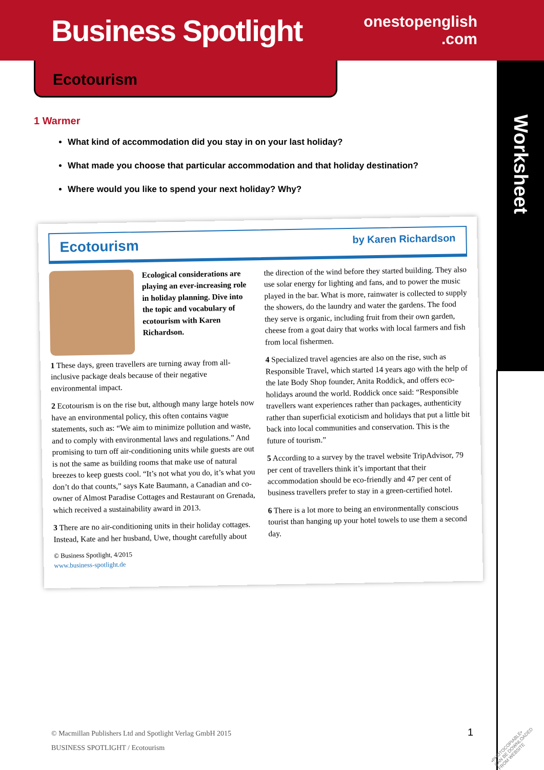Business Spotlight
onestopenglish
.com
Worksheet
Ecotourism
1 Warmer
What kind of accommodation did you stay in on your last holiday?
What made you choose that particular accommodation and that holiday destination?
Where would you like to spend your next holiday? Why?
Ecotourism by Karen Richardson
Ecological considerations are playing an ever-increasing role in holiday planning. Dive into the topic and vocabulary of ecotourism with Karen Richardson.
1 These days, green travellers are turning away from all-inclusive package deals because of their negative environmental impact.
2 Ecotourism is on the rise but, although many large hotels now have an environmental policy, this often contains vague statements, such as: “We aim to minimize pollution and waste, and to comply with environmental laws and regulations.” And promising to turn off air-conditioning units while guests are out is not the same as building rooms that make use of natural breezes to keep guests cool. “It’s not what you do, it’s what you don’t do that counts,” says Kate Baumann, a Canadian and co-owner of Almost Paradise Cottages and Restaurant on Grenada, which received a sustainability award in 2013.
3 There are no air-conditioning units in their holiday cottages. Instead, Kate and her husband, Uwe, thought carefully about
© Business Spotlight, 4/2015
www.business-spotlight.de
the direction of the wind before they started building. They also use solar energy for lighting and fans, and to power the music played in the bar. What is more, rainwater is collected to supply the showers, do the laundry and water the gardens. The food they serve is organic, including fruit from their own garden, cheese from a goat dairy that works with local farmers and fish from local fishermen.
4 Specialized travel agencies are also on the rise, such as Responsible Travel, which started 14 years ago with the help of the late Body Shop founder, Anita Roddick, and offers eco-holidays around the world. Roddick once said: “Responsible travellers want experiences rather than packages, authenticity rather than superficial exoticism and holidays that put a little bit back into local communities and conservation. This is the future of tourism.”
5 According to a survey by the travel website TripAdvisor, 79 per cent of travellers think it’s important that their accommodation should be eco-friendly and 47 per cent of business travellers prefer to stay in a green-certified hotel.
6 There is a lot more to being an environmentally conscious tourist than hanging up your hotel towels to use them a second day.
© Macmillan Publishers Ltd and Spotlight Verlag GmbH 2015
BUSINESS SPOTLIGHT / Ecotourism
1
•PHOTOCOPIABLE•
CAN BE DOWNLOADED
FROM WEBSITE